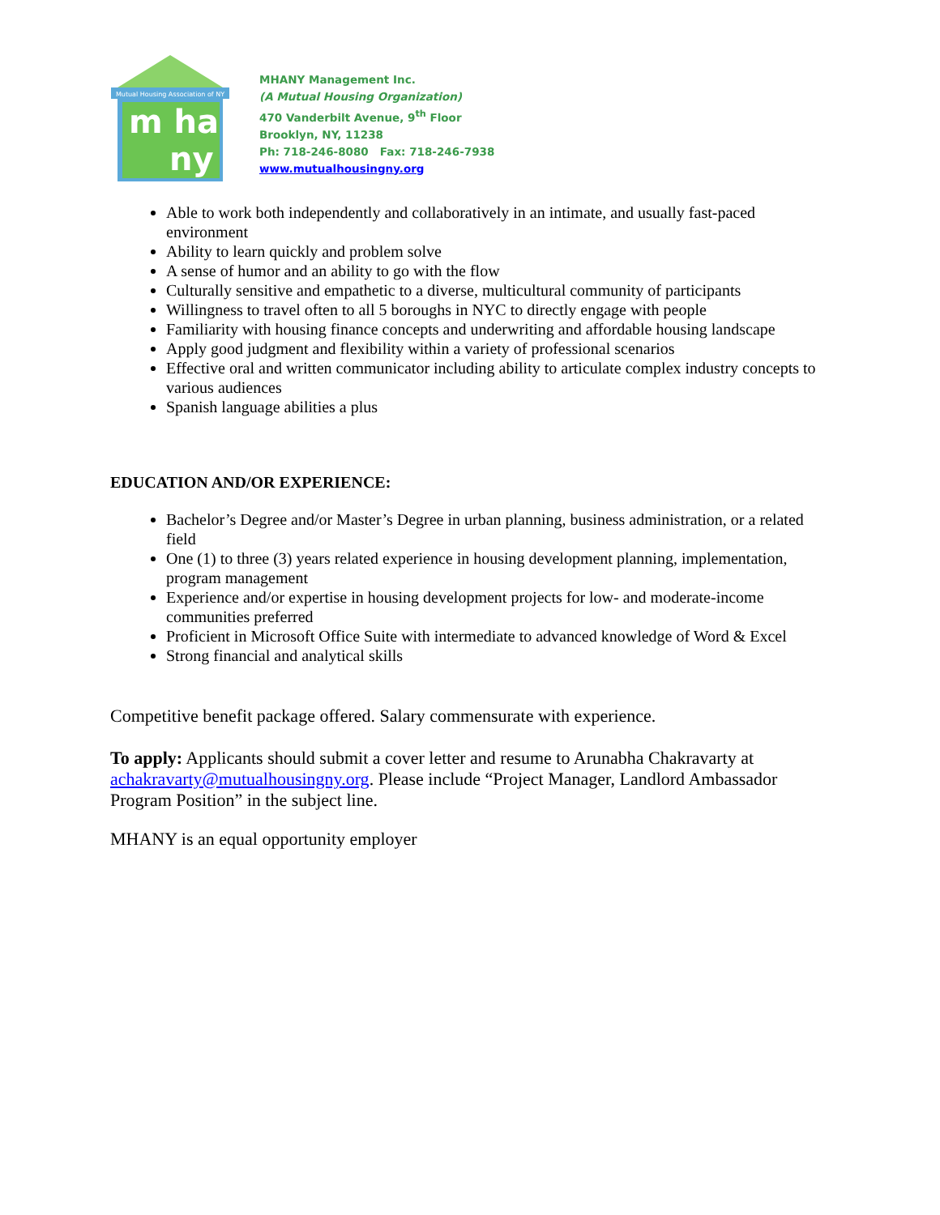Mutual Housing Association of NY
m ha
ny
MHANY Management Inc.
(A Mutual Housing Organization)
470 Vanderbilt Avenue, 9<sup>th</sup> Floor
Brooklyn, NY, 11238
Ph: 718-246-8080 Fax: 718-246-7938
www.mutualhousingny.org
Able to work both independently and collaboratively in an intimate, and usually fast-paced environment
Ability to learn quickly and problem solve
A sense of humor and an ability to go with the flow
Culturally sensitive and empathetic to a diverse, multicultural community of participants
Willingness to travel often to all 5 boroughs in NYC to directly engage with people
Familiarity with housing finance concepts and underwriting and affordable housing landscape
Apply good judgment and flexibility within a variety of professional scenarios
Effective oral and written communicator including ability to articulate complex industry concepts to various audiences
Spanish language abilities a plus
EDUCATION AND/OR EXPERIENCE:
Bachelor’s Degree and/or Master’s Degree in urban planning, business administration, or a related field
One (1) to three (3) years related experience in housing development planning, implementation, program management
Experience and/or expertise in housing development projects for low- and moderate-income communities preferred
Proficient in Microsoft Office Suite with intermediate to advanced knowledge of Word & Excel
Strong financial and analytical skills
Competitive benefit package offered. Salary commensurate with experience.
To apply: Applicants should submit a cover letter and resume to Arunabha Chakravarty at achakravarty@mutualhousingny.org. Please include “Project Manager, Landlord Ambassador Program Position” in the subject line.
MHANY is an equal opportunity employer